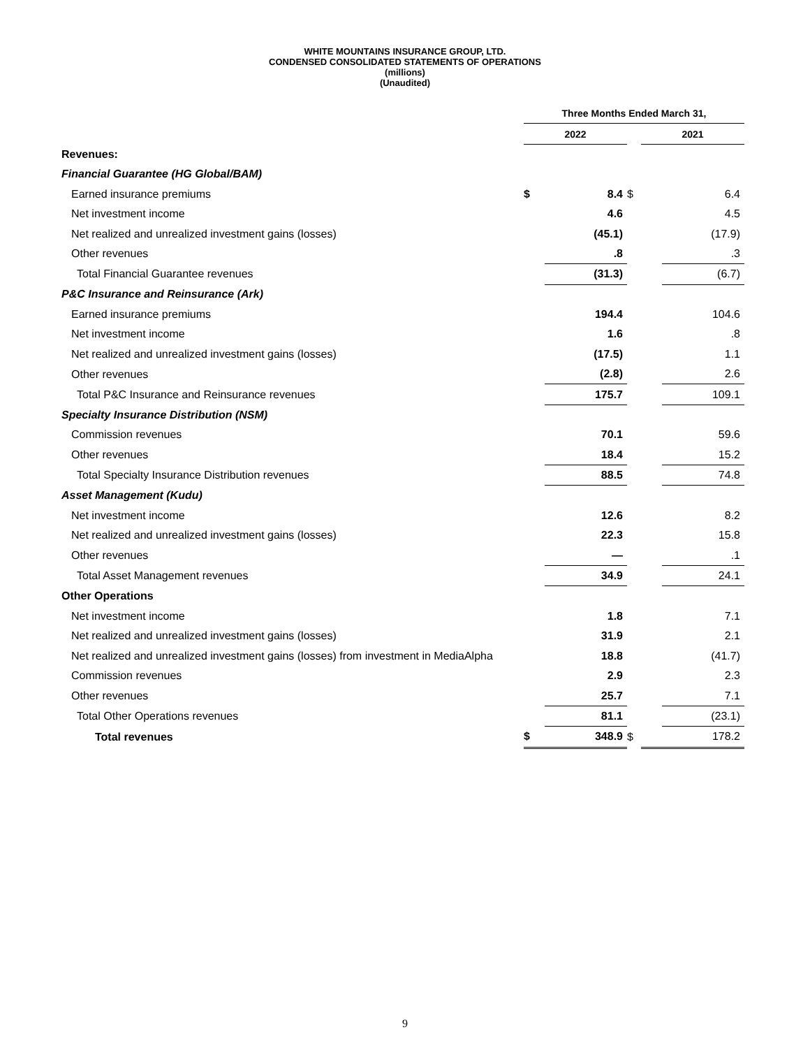WHITE MOUNTAINS INSURANCE GROUP, LTD.
CONDENSED CONSOLIDATED STATEMENTS OF OPERATIONS
(millions)
(Unaudited)
| | Three Months Ended March 31, | | | | |
| | 2022 | | | 2021 | |
| Revenues: | | | | | |
| Financial Guarantee (HG Global/BAM) | | | | | |
| Earned insurance premiums | $ | 8.4 | $ | | 6.4 |
| Net investment income | | 4.6 | | | 4.5 |
| Net realized and unrealized investment gains (losses) | | (45.1) | | | (17.9) |
| Other revenues | | .8 | | | .3 |
| Total Financial Guarantee revenues | | (31.3) | | | (6.7) |
| P&C Insurance and Reinsurance (Ark) | | | | | |
| Earned insurance premiums | | 194.4 | | | 104.6 |
| Net investment income | | 1.6 | | | .8 |
| Net realized and unrealized investment gains (losses) | | (17.5) | | | 1.1 |
| Other revenues | | (2.8) | | | 2.6 |
| Total P&C Insurance and Reinsurance revenues | | 175.7 | | | 109.1 |
| Specialty Insurance Distribution (NSM) | | | | | |
| Commission revenues | | 70.1 | | | 59.6 |
| Other revenues | | 18.4 | | | 15.2 |
| Total Specialty Insurance Distribution revenues | | 88.5 | | | 74.8 |
| Asset Management (Kudu) | | | | | |
| Net investment income | | 12.6 | | | 8.2 |
| Net realized and unrealized investment gains (losses) | | 22.3 | | | 15.8 |
| Other revenues | | — | | | .1 |
| Total Asset Management revenues | | 34.9 | | | 24.1 |
| Other Operations | | | | | |
| Net investment income | | 1.8 | | | 7.1 |
| Net realized and unrealized investment gains (losses) | | 31.9 | | | 2.1 |
| Net realized and unrealized investment gains (losses) from investment in MediaAlpha | | 18.8 | | | (41.7) |
| Commission revenues | | 2.9 | | | 2.3 |
| Other revenues | | 25.7 | | | 7.1 |
| Total Other Operations revenues | | 81.1 | | | (23.1) |
| Total revenues | $ | 348.9 | $ | | 178.2 |
9